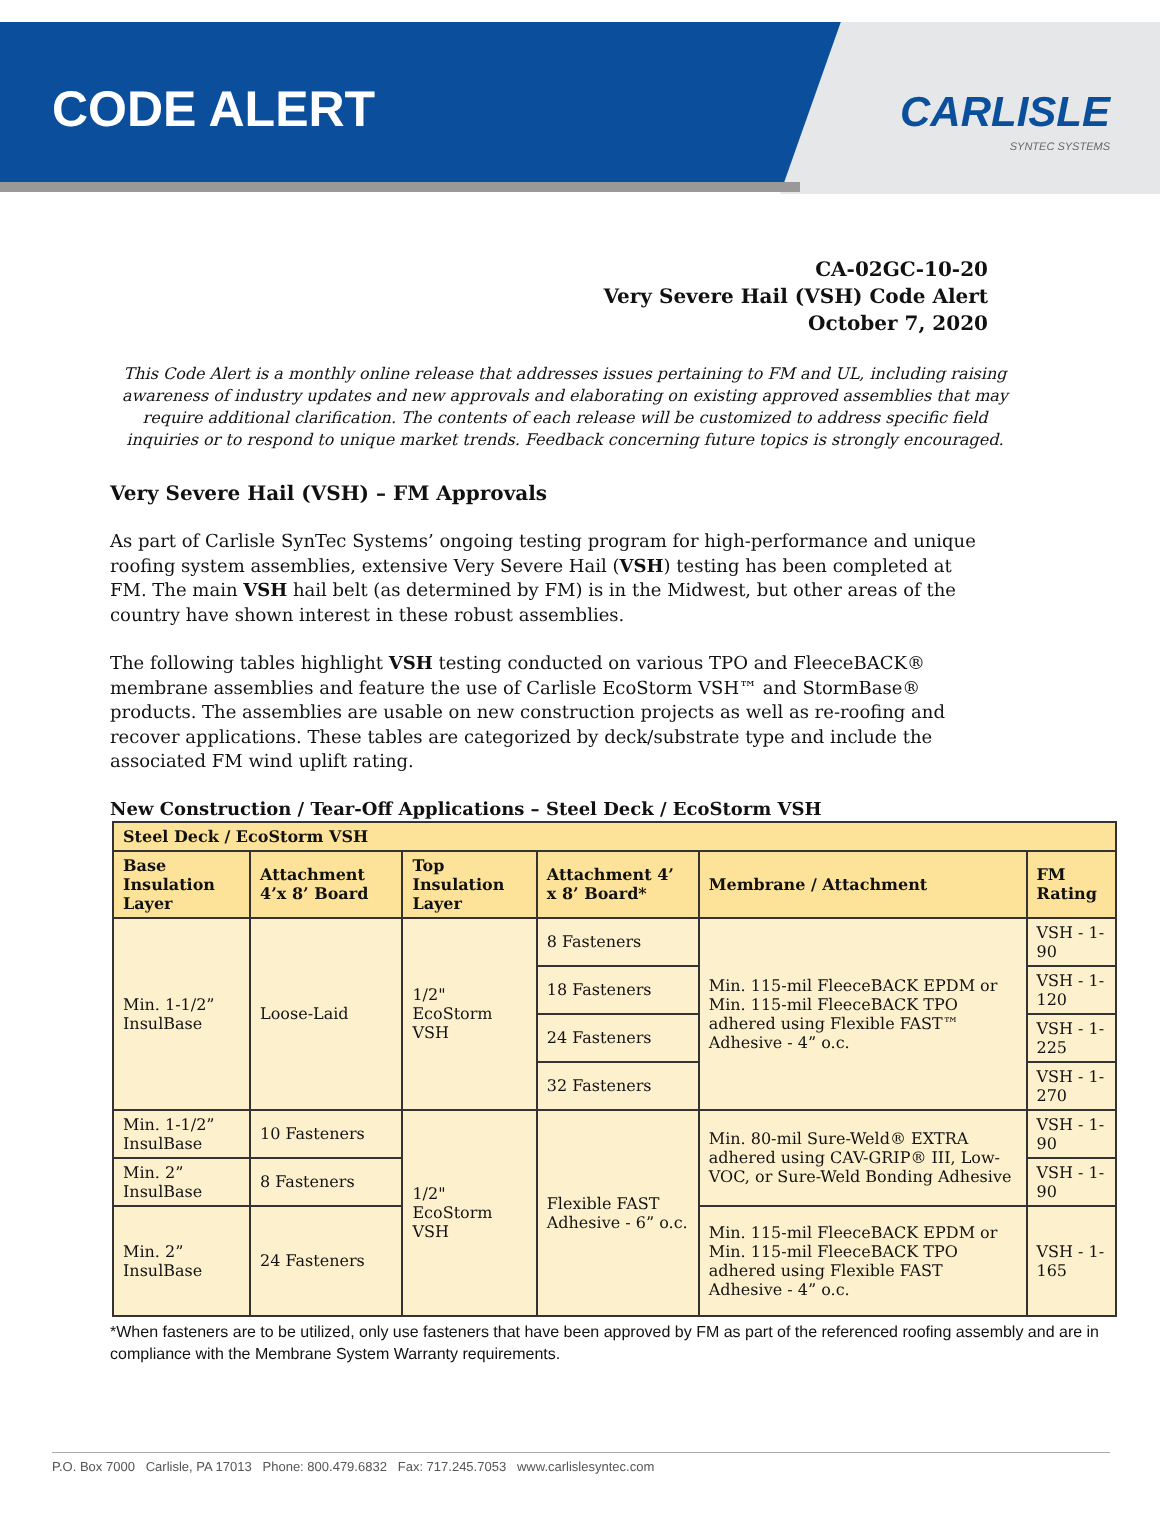CODE ALERT
CARLISLE
SYNTEC SYSTEMS
CA-02GC-10-20
Very Severe Hail (VSH) Code Alert
October 7, 2020
This Code Alert is a monthly online release that addresses issues pertaining to FM and UL, including raising awareness of industry updates and new approvals and elaborating on existing approved assemblies that may require additional clarification. The contents of each release will be customized to address specific field inquiries or to respond to unique market trends. Feedback concerning future topics is strongly encouraged.
Very Severe Hail (VSH) – FM Approvals
As part of Carlisle SynTec Systems’ ongoing testing program for high-performance and unique roofing system assemblies, extensive Very Severe Hail (VSH) testing has been completed at FM. The main VSH hail belt (as determined by FM) is in the Midwest, but other areas of the country have shown interest in these robust assemblies.
The following tables highlight VSH testing conducted on various TPO and FleeceBACK® membrane assemblies and feature the use of Carlisle EcoStorm VSH™ and StormBase® products. The assemblies are usable on new construction projects as well as re-roofing and recover applications. These tables are categorized by deck/substrate type and include the associated FM wind uplift rating.
New Construction / Tear-Off Applications – Steel Deck / EcoStorm VSH
| Steel Deck / EcoStorm VSH | | | | | |
| --- | --- | --- | --- | --- | --- |
| Base Insulation Layer | Attachment 4’x 8’ Board | Top Insulation Layer | Attachment 4’ x 8’ Board* | Membrane / Attachment | FM Rating |
| Min. 1-1/2” InsulBase | Loose-Laid | 1/2" EcoStorm VSH | 8 Fasteners | Min. 115-mil FleeceBACK EPDM or Min. 115-mil FleeceBACK TPO adhered using Flexible FAST™ Adhesive - 4” o.c. | VSH - 1-90 |
| | | | 18 Fasteners | | VSH - 1-120 |
| | | | 24 Fasteners | | VSH - 1-225 |
| | | | 32 Fasteners | | VSH - 1-270 |
| Min. 1-1/2” InsulBase | 10 Fasteners | 1/2" EcoStorm VSH | Flexible FAST Adhesive - 6” o.c. | Min. 80-mil Sure-Weld® EXTRA adhered using CAV-GRIP® III, Low-VOC, or Sure-Weld Bonding Adhesive | VSH - 1-90 |
| Min. 2” InsulBase | 8 Fasteners | | | | VSH - 1-90 |
| Min. 2” InsulBase | 24 Fasteners | | | Min. 115-mil FleeceBACK EPDM or Min. 115-mil FleeceBACK TPO adhered using Flexible FAST Adhesive - 4” o.c. | VSH - 1-165 |
*When fasteners are to be utilized, only use fasteners that have been approved by FM as part of the referenced roofing assembly and are in compliance with the Membrane System Warranty requirements.
P.O. Box 7000 Carlisle, PA 17013 Phone: 800.479.6832 Fax: 717.245.7053 www.carlislesyntec.com